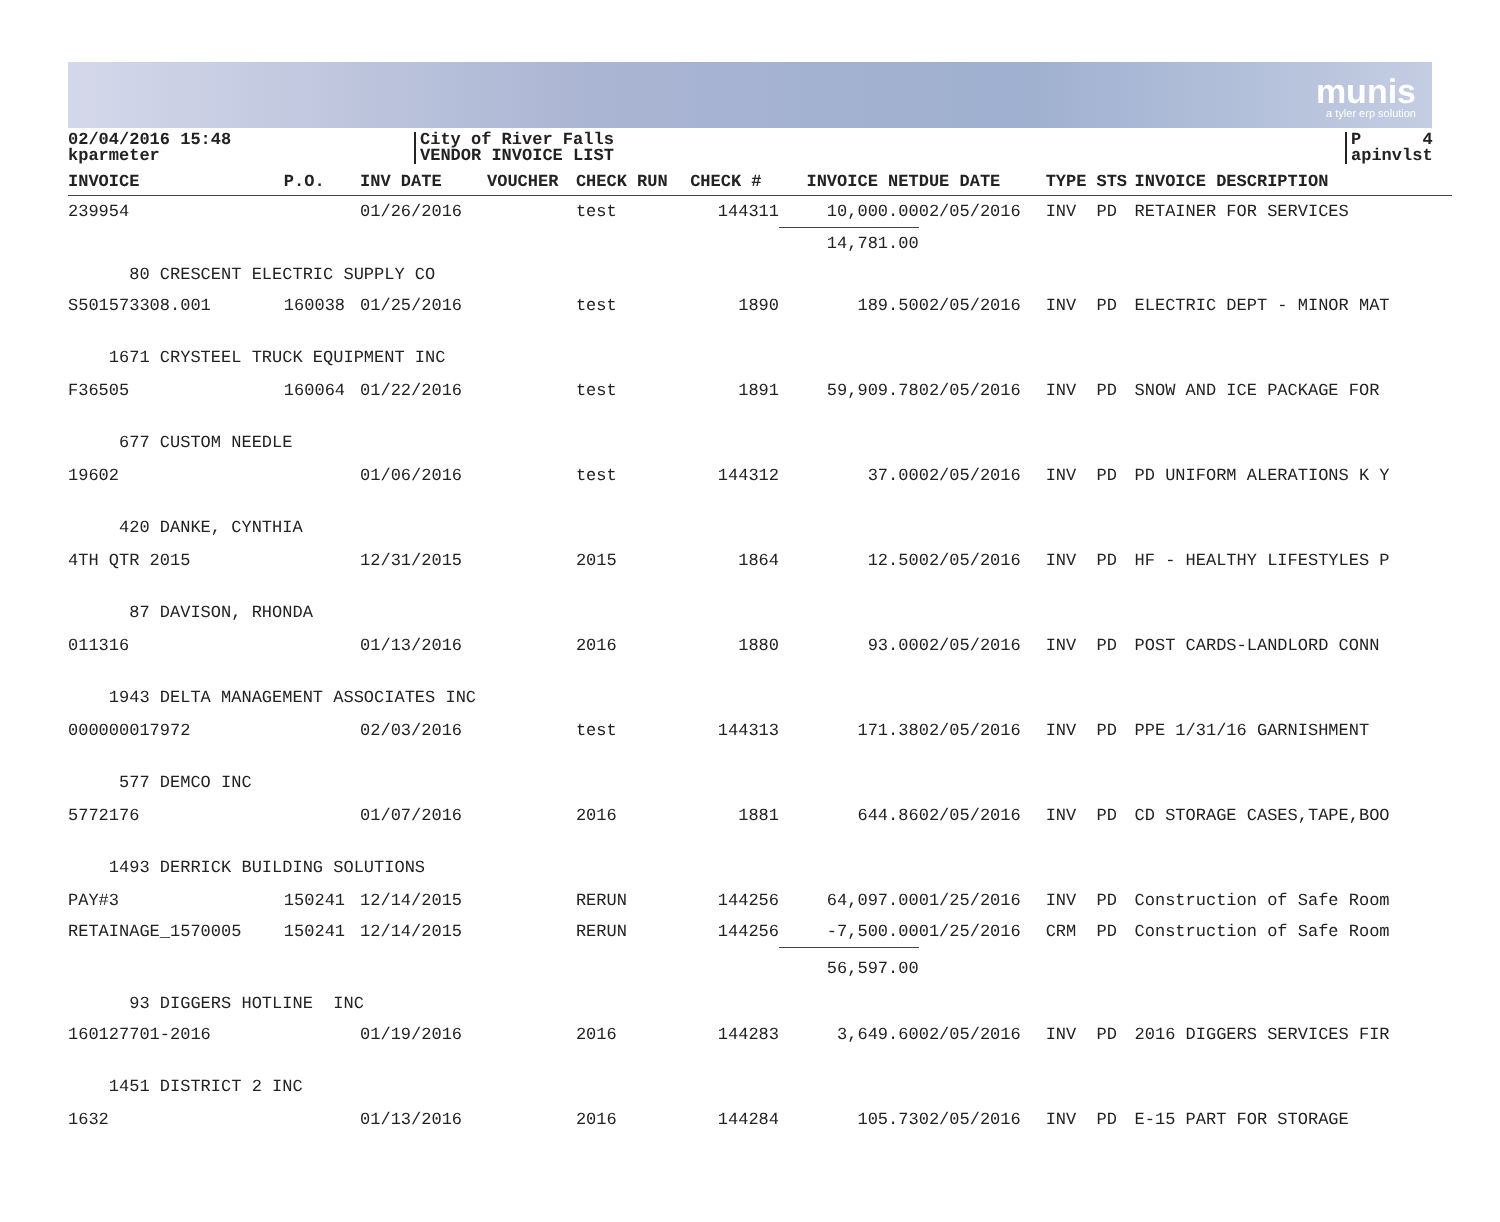munis
a tyler erp solution
02/04/2016 15:48
kparmeter
City of River Falls
VENDOR INVOICE LIST
P 4
apinvlst
| INVOICE | P.O. | INV DATE | VOUCHER | CHECK RUN | CHECK # | INVOICE NET | DUE DATE | TYPE | STS | INVOICE DESCRIPTION |
| --- | --- | --- | --- | --- | --- | --- | --- | --- | --- | --- |
| 239954 | | 01/26/2016 | | test | 144311 | 10,000.00 | 02/05/2016 | INV | PD | RETAINER FOR SERVICES |
| | | | | | | 14,781.00 | | | | |
| 80 CRESCENT ELECTRIC SUPPLY CO | | | | | | | | | | |
| S501573308.001 | 160038 | 01/25/2016 | | test | 1890 | 189.50 | 02/05/2016 | INV | PD | ELECTRIC DEPT - MINOR MAT |
| 1671 CRYSTEEL TRUCK EQUIPMENT INC | | | | | | | | | | |
| F36505 | 160064 | 01/22/2016 | | test | 1891 | 59,909.78 | 02/05/2016 | INV | PD | SNOW AND ICE PACKAGE FOR |
| 677 CUSTOM NEEDLE | | | | | | | | | | |
| 19602 | | 01/06/2016 | | test | 144312 | 37.00 | 02/05/2016 | INV | PD | PD UNIFORM ALERATIONS K Y |
| 420 DANKE, CYNTHIA | | | | | | | | | | |
| 4TH QTR 2015 | | 12/31/2015 | | 2015 | 1864 | 12.50 | 02/05/2016 | INV | PD | HF - HEALTHY LIFESTYLES P |
| 87 DAVISON, RHONDA | | | | | | | | | | |
| 011316 | | 01/13/2016 | | 2016 | 1880 | 93.00 | 02/05/2016 | INV | PD | POST CARDS-LANDLORD CONN |
| 1943 DELTA MANAGEMENT ASSOCIATES INC | | | | | | | | | | |
| 000000017972 | | 02/03/2016 | | test | 144313 | 171.38 | 02/05/2016 | INV | PD | PPE 1/31/16 GARNISHMENT |
| 577 DEMCO INC | | | | | | | | | | |
| 5772176 | | 01/07/2016 | | 2016 | 1881 | 644.86 | 02/05/2016 | INV | PD | CD STORAGE CASES,TAPE,BOO |
| 1493 DERRICK BUILDING SOLUTIONS | | | | | | | | | | |
| PAY#3 | 150241 | 12/14/2015 | | RERUN | 144256 | 64,097.00 | 01/25/2016 | INV | PD | Construction of Safe Room |
| RETAINAGE_1570005 | 150241 | 12/14/2015 | | RERUN | 144256 | -7,500.00 | 01/25/2016 | CRM | PD | Construction of Safe Room |
| | | | | | | 56,597.00 | | | | |
| 93 DIGGERS HOTLINE INC | | | | | | | | | | |
| 160127701-2016 | | 01/19/2016 | | 2016 | 144283 | 3,649.60 | 02/05/2016 | INV | PD | 2016 DIGGERS SERVICES FIR |
| 1451 DISTRICT 2 INC | | | | | | | | | | |
| 1632 | | 01/13/2016 | | 2016 | 144284 | 105.73 | 02/05/2016 | INV | PD | E-15 PART FOR STORAGE |